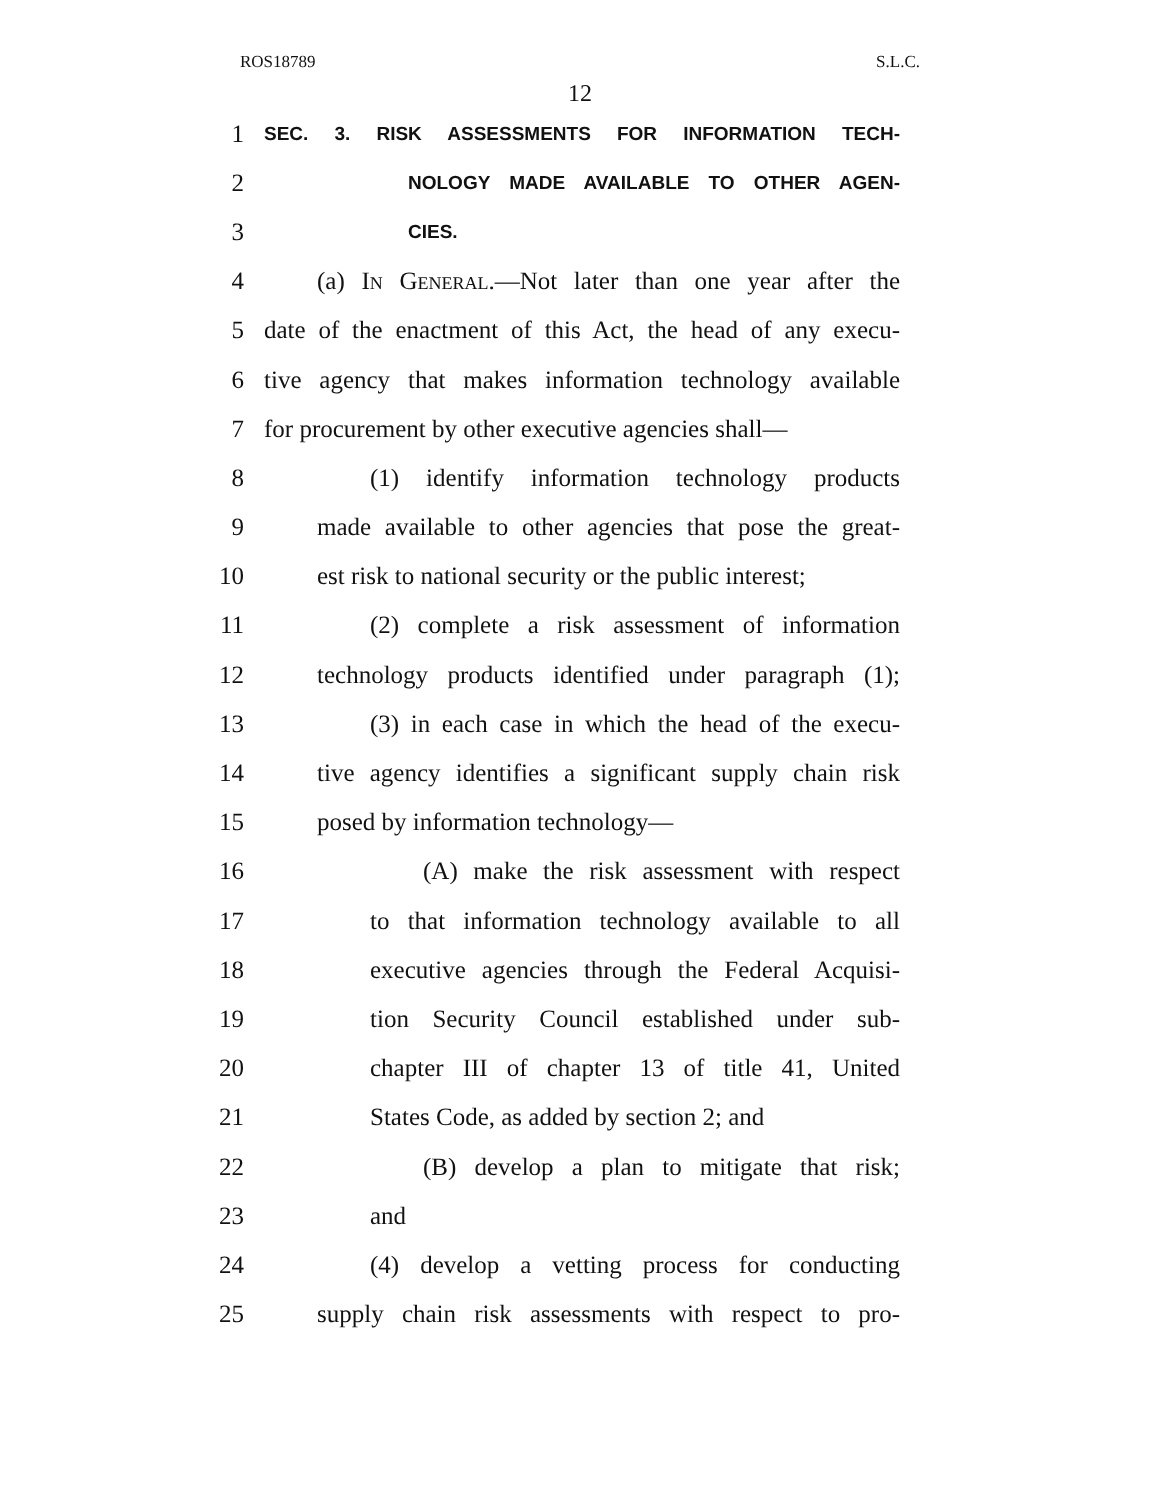ROS18789 S.L.C.
12
1 SEC. 3. RISK ASSESSMENTS FOR INFORMATION TECH-
2 NOLOGY MADE AVAILABLE TO OTHER AGEN-
3 CIES.
4 (a) In General.—Not later than one year after the
5 date of the enactment of this Act, the head of any execu-
6 tive agency that makes information technology available
7 for procurement by other executive agencies shall—
8 (1) identify information technology products
9 made available to other agencies that pose the great-
10 est risk to national security or the public interest;
11 (2) complete a risk assessment of information
12 technology products identified under paragraph (1);
13 (3) in each case in which the head of the execu-
14 tive agency identifies a significant supply chain risk
15 posed by information technology—
16 (A) make the risk assessment with respect
17 to that information technology available to all
18 executive agencies through the Federal Acquisi-
19 tion Security Council established under sub-
20 chapter III of chapter 13 of title 41, United
21 States Code, as added by section 2; and
22 (B) develop a plan to mitigate that risk;
23 and
24 (4) develop a vetting process for conducting
25 supply chain risk assessments with respect to pro-